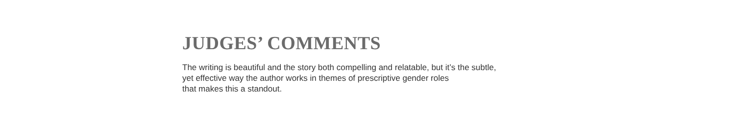JUDGES’ COMMENTS
The writing is beautiful and the story both compelling and relatable, but it’s the subtle,
yet effective way the author works in themes of prescriptive gender roles
that makes this a standout.